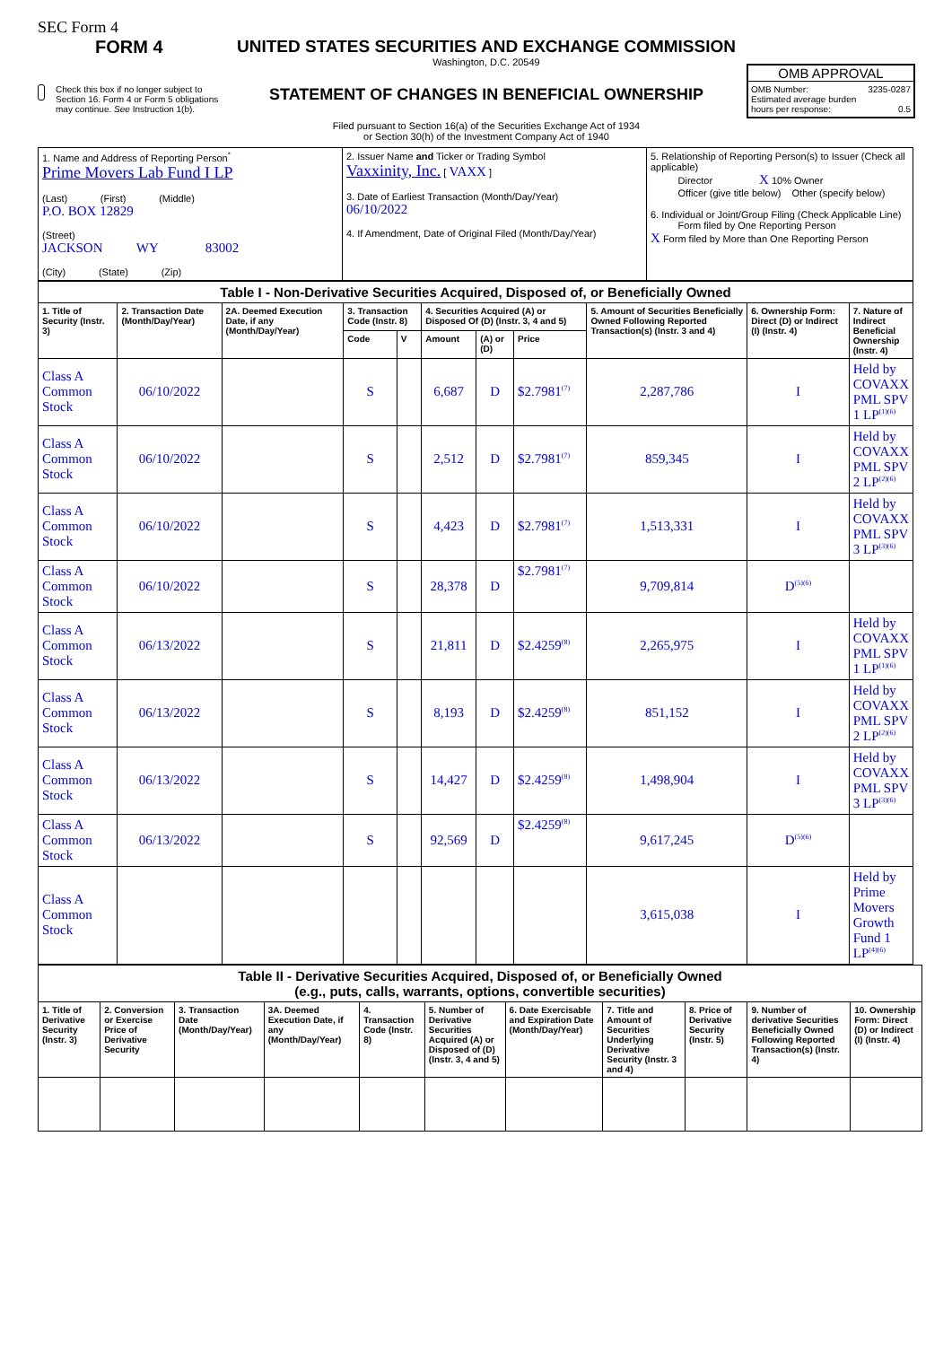SEC Form 4
FORM 4
Check this box if no longer subject to Section 16. Form 4 or Form 5 obligations may continue. See Instruction 1(b).
UNITED STATES SECURITIES AND EXCHANGE COMMISSION
Washington, D.C. 20549
STATEMENT OF CHANGES IN BENEFICIAL OWNERSHIP
Filed pursuant to Section 16(a) of the Securities Exchange Act of 1934
or Section 30(h) of the Investment Company Act of 1940
OMB APPROVAL
OMB Number: 3235-0287
Estimated average burden
hours per response: 0.5
| 1. Name and Address of Reporting Person<sup>*</sup> Prime Movers Lab Fund I LP (Last) (First) (Middle) P.O. BOX 12829 (Street) JACKSON WY 83002 (City) (State) (Zip) | 2. Issuer Name and Ticker or Trading Symbol Vaxxinity, Inc. [ VAXX ] 3. Date of Earliest Transaction (Month/Day/Year) 06/10/2022 4. If Amendment, Date of Original Filed (Month/Day/Year) | 5. Relationship of Reporting Person(s) to Issuer (Check all applicable) Director X 10% Owner Officer (give title below) Other (specify below) 6. Individual or Joint/Group Filing (Check Applicable Line) Form filed by One Reporting Person X Form filed by More than One Reporting Person |
| Table I - Non-Derivative Securities Acquired, Disposed of, or Beneficially Owned | | | | | | | | | | |
| 1. Title of Security (Instr. 3) | 2. Transaction Date (Month/Day/Year) | 2A. Deemed Execution Date, if any (Month/Day/Year) | 3. Transaction Code (Instr. 8) | | 4. Securities Acquired (A) or Disposed Of (D) (Instr. 3, 4 and 5) | | | 5. Amount of Securities Beneficially Owned Following Reported Transaction(s) (Instr. 3 and 4) | 6. Ownership Form: Direct (D) or Indirect (I) (Instr. 4) | 7. Nature of Indirect Beneficial Ownership (Instr. 4) |
| | | | Code | V | Amount | (A) or (D) | Price | | | |
| Class A Common Stock | 06/10/2022 | | S | | 6,687 | D | $2.7981<sup>(7)</sup> | 2,287,786 | I | Held by COVAXX PML SPV 1 LP<sup>(1)(6)</sup> |
| Class A Common Stock | 06/10/2022 | | S | | 2,512 | D | $2.7981<sup>(7)</sup> | 859,345 | I | Held by COVAXX PML SPV 2 LP<sup>(2)(6)</sup> |
| Class A Common Stock | 06/10/2022 | | S | | 4,423 | D | $2.7981<sup>(7)</sup> | 1,513,331 | I | Held by COVAXX PML SPV 3 LP<sup>(3)(6)</sup> |
| Class A Common Stock | 06/10/2022 | | S | | 28,378 | D | $2.7981<sup>(7)</sup> | 9,709,814 | D<sup>(5)(6)</sup> | |
| Class A Common Stock | 06/13/2022 | | S | | 21,811 | D | $2.4259<sup>(8)</sup> | 2,265,975 | I | Held by COVAXX PML SPV 1 LP<sup>(1)(6)</sup> |
| Class A Common Stock | 06/13/2022 | | S | | 8,193 | D | $2.4259<sup>(8)</sup> | 851,152 | I | Held by COVAXX PML SPV 2 LP<sup>(2)(6)</sup> |
| Class A Common Stock | 06/13/2022 | | S | | 14,427 | D | $2.4259<sup>(8)</sup> | 1,498,904 | I | Held by COVAXX PML SPV 3 LP<sup>(3)(6)</sup> |
| Class A Common Stock | 06/13/2022 | | S | | 92,569 | D | $2.4259<sup>(8)</sup> | 9,617,245 | D<sup>(5)(6)</sup> | |
| Class A Common Stock | | | | | | | | 3,615,038 | I | Held by Prime Movers Growth Fund 1 LP<sup>(4)(6)</sup> |
| Table II - Derivative Securities Acquired, Disposed of, or Beneficially Owned (e.g., puts, calls, warrants, options, convertible securities) | | | | | | | | | | |
| 1. Title of Derivative Security (Instr. 3) | 2. Conversion or Exercise Price of Derivative Security | 3. Transaction Date (Month/Day/Year) | 3A. Deemed Execution Date, if any (Month/Day/Year) | 4. Transaction Code (Instr. 8) | 5. Number of Derivative Securities Acquired (A) or Disposed of (D) (Instr. 3, 4 and 5) | 6. Date Exercisable and Expiration Date (Month/Day/Year) | 7. Title and Amount of Securities Underlying Derivative Security (Instr. 3 and 4) | 8. Price of Derivative Security (Instr. 5) | 9. Number of derivative Securities Beneficially Owned Following Reported Transaction(s) (Instr. 4) | 10. Ownership Form: Direct (D) or Indirect (I) (Instr. 4) |